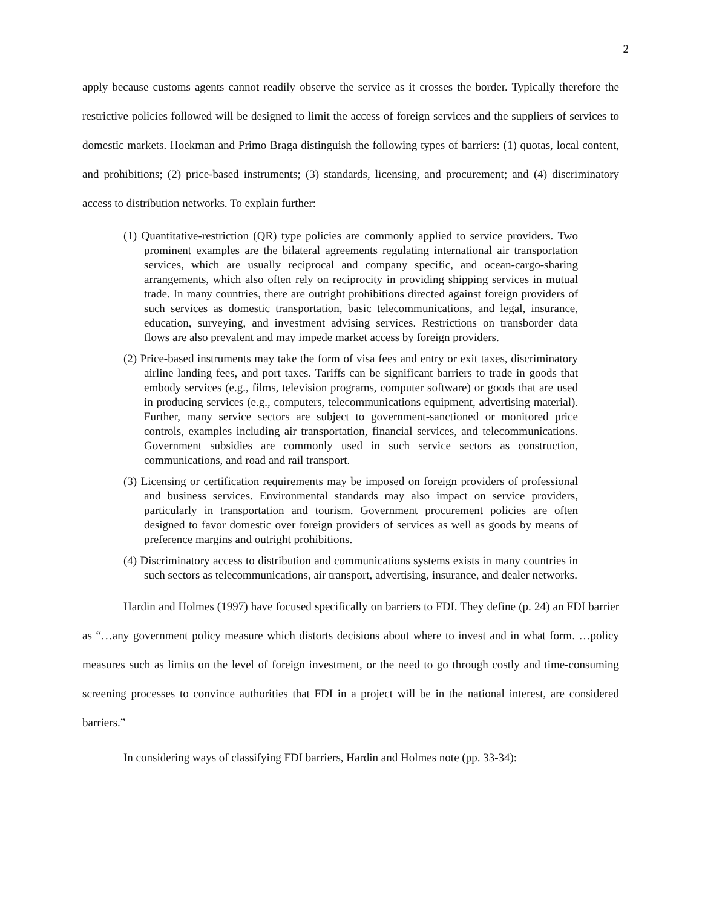2
apply because customs agents cannot readily observe the service as it crosses the border. Typically therefore the restrictive policies followed will be designed to limit the access of foreign services and the suppliers of services to domestic markets. Hoekman and Primo Braga distinguish the following types of barriers: (1) quotas, local content, and prohibitions; (2) price-based instruments; (3) standards, licensing, and procurement; and (4) discriminatory access to distribution networks. To explain further:
(1) Quantitative-restriction (QR) type policies are commonly applied to service providers. Two prominent examples are the bilateral agreements regulating international air transportation services, which are usually reciprocal and company specific, and ocean-cargo-sharing arrangements, which also often rely on reciprocity in providing shipping services in mutual trade. In many countries, there are outright prohibitions directed against foreign providers of such services as domestic transportation, basic telecommunications, and legal, insurance, education, surveying, and investment advising services. Restrictions on transborder data flows are also prevalent and may impede market access by foreign providers.
(2) Price-based instruments may take the form of visa fees and entry or exit taxes, discriminatory airline landing fees, and port taxes. Tariffs can be significant barriers to trade in goods that embody services (e.g., films, television programs, computer software) or goods that are used in producing services (e.g., computers, telecommunications equipment, advertising material). Further, many service sectors are subject to government-sanctioned or monitored price controls, examples including air transportation, financial services, and telecommunications. Government subsidies are commonly used in such service sectors as construction, communications, and road and rail transport.
(3) Licensing or certification requirements may be imposed on foreign providers of professional and business services. Environmental standards may also impact on service providers, particularly in transportation and tourism. Government procurement policies are often designed to favor domestic over foreign providers of services as well as goods by means of preference margins and outright prohibitions.
(4) Discriminatory access to distribution and communications systems exists in many countries in such sectors as telecommunications, air transport, advertising, insurance, and dealer networks.
Hardin and Holmes (1997) have focused specifically on barriers to FDI. They define (p. 24) an FDI barrier as “…any government policy measure which distorts decisions about where to invest and in what form. …policy measures such as limits on the level of foreign investment, or the need to go through costly and time-consuming screening processes to convince authorities that FDI in a project will be in the national interest, are considered barriers.”
In considering ways of classifying FDI barriers, Hardin and Holmes note (pp. 33-34):